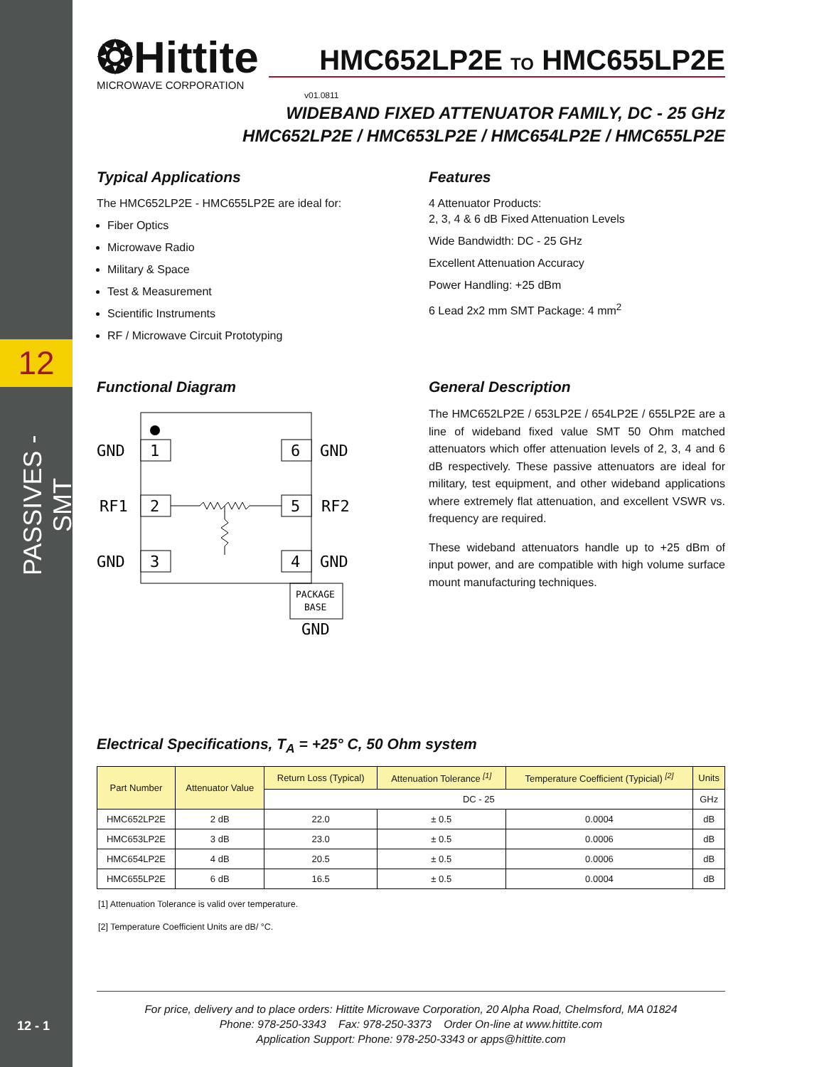12
PASSIVES - SMT
12 - 1
❂Hittite
MICROWAVE CORPORATION
HMC652LP2E TO HMC655LP2E
v01.0811
WIDEBAND FIXED ATTENUATOR FAMILY, DC - 25 GHz
HMC652LP2E / HMC653LP2E / HMC654LP2E / HMC655LP2E
Typical Applications
The HMC652LP2E - HMC655LP2E are ideal for:
Fiber Optics
Microwave Radio
Military & Space
Test & Measurement
Scientific Instruments
RF / Microwave Circuit Prototyping
Features
4 Attenuator Products:
2, 3, 4 & 6 dB Fixed Attenuation Levels
Wide Bandwidth: DC - 25 GHz
Excellent Attenuation Accuracy
Power Handling: +25 dBm
6 Lead 2x2 mm SMT Package: 4 mm<sup>2</sup>
Functional Diagram
1
2
3
6
5
4
GND
RF1
GND
GND
RF2
GND
PACKAGE
BASE
GND
General Description
The HMC652LP2E / 653LP2E / 654LP2E / 655LP2E are a line of wideband fixed value SMT 50 Ohm matched attenuators which offer attenuation levels of 2, 3, 4 and 6 dB respectively. These passive attenuators are ideal for military, test equipment, and other wideband applications where extremely flat attenuation, and excellent VSWR vs. frequency are required.
These wideband attenuators handle up to +25 dBm of input power, and are compatible with high volume surface mount manufacturing techniques.
Electrical Specifications, T<sub>A</sub> = +25° C, 50 Ohm system
| Part Number | Attenuator Value | Return Loss (Typical) | Attenuation Tolerance <sup>[1]</sup> | Temperature Coefficient (Typicial) <sup>[2]</sup> | Units |
| --- | --- | --- | --- | --- | --- |
| | | DC - 25 | | | GHz |
| HMC652LP2E | 2 dB | 22.0 | ± 0.5 | 0.0004 | dB |
| HMC653LP2E | 3 dB | 23.0 | ± 0.5 | 0.0006 | dB |
| HMC654LP2E | 4 dB | 20.5 | ± 0.5 | 0.0006 | dB |
| HMC655LP2E | 6 dB | 16.5 | ± 0.5 | 0.0004 | dB |
[1] Attenuation Tolerance is valid over temperature.
[2] Temperature Coefficient Units are dB/ °C.
For price, delivery and to place orders: Hittite Microwave Corporation, 20 Alpha Road, Chelmsford, MA 01824
Phone: 978-250-3343 Fax: 978-250-3373 Order On-line at www.hittite.com
Application Support: Phone: 978-250-3343 or apps@hittite.com